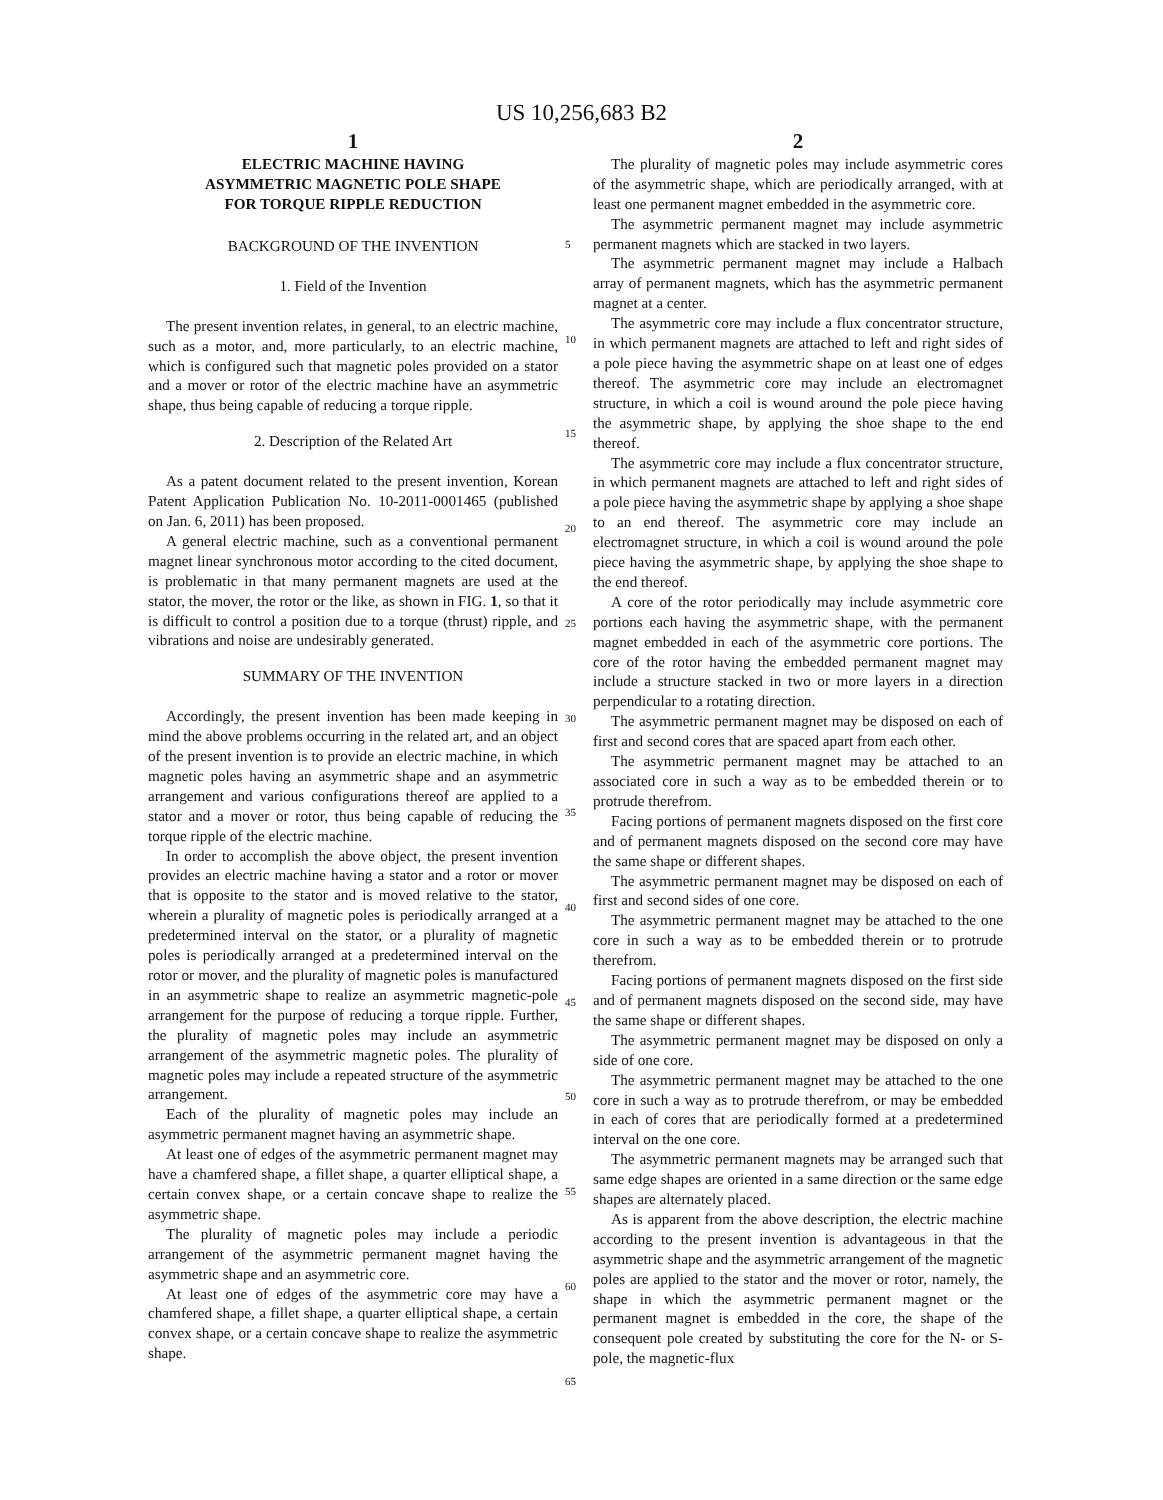US 10,256,683 B2
1
ELECTRIC MACHINE HAVING
ASYMMETRIC MAGNETIC POLE SHAPE
FOR TORQUE RIPPLE REDUCTION
BACKGROUND OF THE INVENTION
1. Field of the Invention
The present invention relates, in general, to an electric machine, such as a motor, and, more particularly, to an electric machine, which is configured such that magnetic poles provided on a stator and a mover or rotor of the electric machine have an asymmetric shape, thus being capable of reducing a torque ripple.
2. Description of the Related Art
As a patent document related to the present invention, Korean Patent Application Publication No. 10-2011-0001465 (published on Jan. 6, 2011) has been proposed.
A general electric machine, such as a conventional permanent magnet linear synchronous motor according to the cited document, is problematic in that many permanent magnets are used at the stator, the mover, the rotor or the like, as shown in FIG. 1, so that it is difficult to control a position due to a torque (thrust) ripple, and vibrations and noise are undesirably generated.
SUMMARY OF THE INVENTION
Accordingly, the present invention has been made keeping in mind the above problems occurring in the related art, and an object of the present invention is to provide an electric machine, in which magnetic poles having an asymmetric shape and an asymmetric arrangement and various configurations thereof are applied to a stator and a mover or rotor, thus being capable of reducing the torque ripple of the electric machine.
In order to accomplish the above object, the present invention provides an electric machine having a stator and a rotor or mover that is opposite to the stator and is moved relative to the stator, wherein a plurality of magnetic poles is periodically arranged at a predetermined interval on the stator, or a plurality of magnetic poles is periodically arranged at a predetermined interval on the rotor or mover, and the plurality of magnetic poles is manufactured in an asymmetric shape to realize an asymmetric magnetic-pole arrangement for the purpose of reducing a torque ripple. Further, the plurality of magnetic poles may include an asymmetric arrangement of the asymmetric magnetic poles. The plurality of magnetic poles may include a repeated structure of the asymmetric arrangement.
Each of the plurality of magnetic poles may include an asymmetric permanent magnet having an asymmetric shape.
At least one of edges of the asymmetric permanent magnet may have a chamfered shape, a fillet shape, a quarter elliptical shape, a certain convex shape, or a certain concave shape to realize the asymmetric shape.
The plurality of magnetic poles may include a periodic arrangement of the asymmetric permanent magnet having the asymmetric shape and an asymmetric core.
At least one of edges of the asymmetric core may have a chamfered shape, a fillet shape, a quarter elliptical shape, a certain convex shape, or a certain concave shape to realize the asymmetric shape.
2
The plurality of magnetic poles may include asymmetric cores of the asymmetric shape, which are periodically arranged, with at least one permanent magnet embedded in the asymmetric core.
The asymmetric permanent magnet may include asymmetric permanent magnets which are stacked in two layers.
The asymmetric permanent magnet may include a Halbach array of permanent magnets, which has the asymmetric permanent magnet at a center.
The asymmetric core may include a flux concentrator structure, in which permanent magnets are attached to left and right sides of a pole piece having the asymmetric shape on at least one of edges thereof. The asymmetric core may include an electromagnet structure, in which a coil is wound around the pole piece having the asymmetric shape, by applying the shoe shape to the end thereof.
The asymmetric core may include a flux concentrator structure, in which permanent magnets are attached to left and right sides of a pole piece having the asymmetric shape by applying a shoe shape to an end thereof. The asymmetric core may include an electromagnet structure, in which a coil is wound around the pole piece having the asymmetric shape, by applying the shoe shape to the end thereof.
A core of the rotor periodically may include asymmetric core portions each having the asymmetric shape, with the permanent magnet embedded in each of the asymmetric core portions. The core of the rotor having the embedded permanent magnet may include a structure stacked in two or more layers in a direction perpendicular to a rotating direction.
The asymmetric permanent magnet may be disposed on each of first and second cores that are spaced apart from each other.
The asymmetric permanent magnet may be attached to an associated core in such a way as to be embedded therein or to protrude therefrom.
Facing portions of permanent magnets disposed on the first core and of permanent magnets disposed on the second core may have the same shape or different shapes.
The asymmetric permanent magnet may be disposed on each of first and second sides of one core.
The asymmetric permanent magnet may be attached to the one core in such a way as to be embedded therein or to protrude therefrom.
Facing portions of permanent magnets disposed on the first side and of permanent magnets disposed on the second side, may have the same shape or different shapes.
The asymmetric permanent magnet may be disposed on only a side of one core.
The asymmetric permanent magnet may be attached to the one core in such a way as to protrude therefrom, or may be embedded in each of cores that are periodically formed at a predetermined interval on the one core.
The asymmetric permanent magnets may be arranged such that same edge shapes are oriented in a same direction or the same edge shapes are alternately placed.
As is apparent from the above description, the electric machine according to the present invention is advantageous in that the asymmetric shape and the asymmetric arrangement of the magnetic poles are applied to the stator and the mover or rotor, namely, the shape in which the asymmetric permanent magnet or the permanent magnet is embedded in the core, the shape of the consequent pole created by substituting the core for the N- or S-pole, the magnetic-flux
5
10
15
20
25
30
35
40
45
50
55
60
65